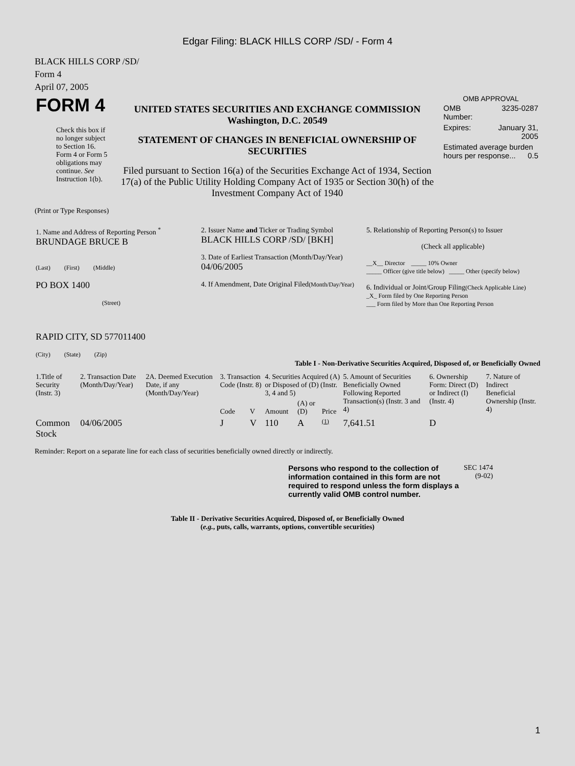Edgar Filing: BLACK HILLS CORP /SD/ - Form 4
BLACK HILLS CORP /SD/
Form 4
April 07, 2005
| FORM 4 Check this box if no longer subject to Section 16. Form 4 or Form 5 obligations may continue. See Instruction 1(b). | UNITED STATES SECURITIES AND EXCHANGE COMMISSION Washington, D.C. 20549 STATEMENT OF CHANGES IN BENEFICIAL OWNERSHIP OF SECURITIES Filed pursuant to Section 16(a) of the Securities Exchange Act of 1934, Section 17(a) of the Public Utility Holding Company Act of 1935 or Section 30(h) of the Investment Company Act of 1940 | OMB APPROVAL / OMB Number: / 3235-0287 / / Expires: / January 31, 2005 / / Estimated average burden hours per response... 0.5 / / |
(Print or Type Responses)
| 1. Name and Address of Reporting Person <sup>*</sup> BRUNDAGE BRUCE B (Last) (First) (Middle) PO BOX 1400 (Street) RAPID CITY, SD 577011400 (City) (State) (Zip) | 2. Issuer Name and Ticker or Trading Symbol BLACK HILLS CORP /SD/ [BKH] 3. Date of Earliest Transaction (Month/Day/Year) 04/06/2005 4. If Amendment, Date Original Filed (Month/Day/Year) | 5. Relationship of Reporting Person(s) to Issuer (Check all applicable) __X__ Director _____ 10% Owner _____ Officer (give title below) _____ Other (specify below) 6. Individual or Joint/Group Filing (Check Applicable Line) _X_ Form filed by One Reporting Person ___ Form filed by More than One Reporting Person |
Table I - Non-Derivative Securities Acquired, Disposed of, or Beneficially Owned
| 1.Title of Security (Instr. 3) | 2. Transaction Date (Month/Day/Year) | 2A. Deemed Execution Date, if any (Month/Day/Year) | 3. Transaction Code (Instr. 8) | | 4. Securities Acquired (A) or Disposed of (D) (Instr. 3, 4 and 5) | | | 5. Amount of Securities Beneficially Owned Following Reported Transaction(s) (Instr. 3 and 4) | 6. Ownership Form: Direct (D) or Indirect (I) (Instr. 4) | 7. Nature of Indirect Beneficial Ownership (Instr. 4) |
| --- | --- | --- | --- | --- | --- | --- | --- | --- | --- | --- |
| | | | Code | V | Amount | (A) or (D) | Price | | | |
| Common Stock | 04/06/2005 | | J | V | 110 | A | (1) | 7,641.51 | D | |
Reminder: Report on a separate line for each class of securities beneficially owned directly or indirectly.
| Persons who respond to the collection of information contained in this form are not required to respond unless the form displays a currently valid OMB control number. | SEC 1474 (9-02) |
Table II - Derivative Securities Acquired, Disposed of, or Beneficially Owned
(e.g., puts, calls, warrants, options, convertible securities)
1